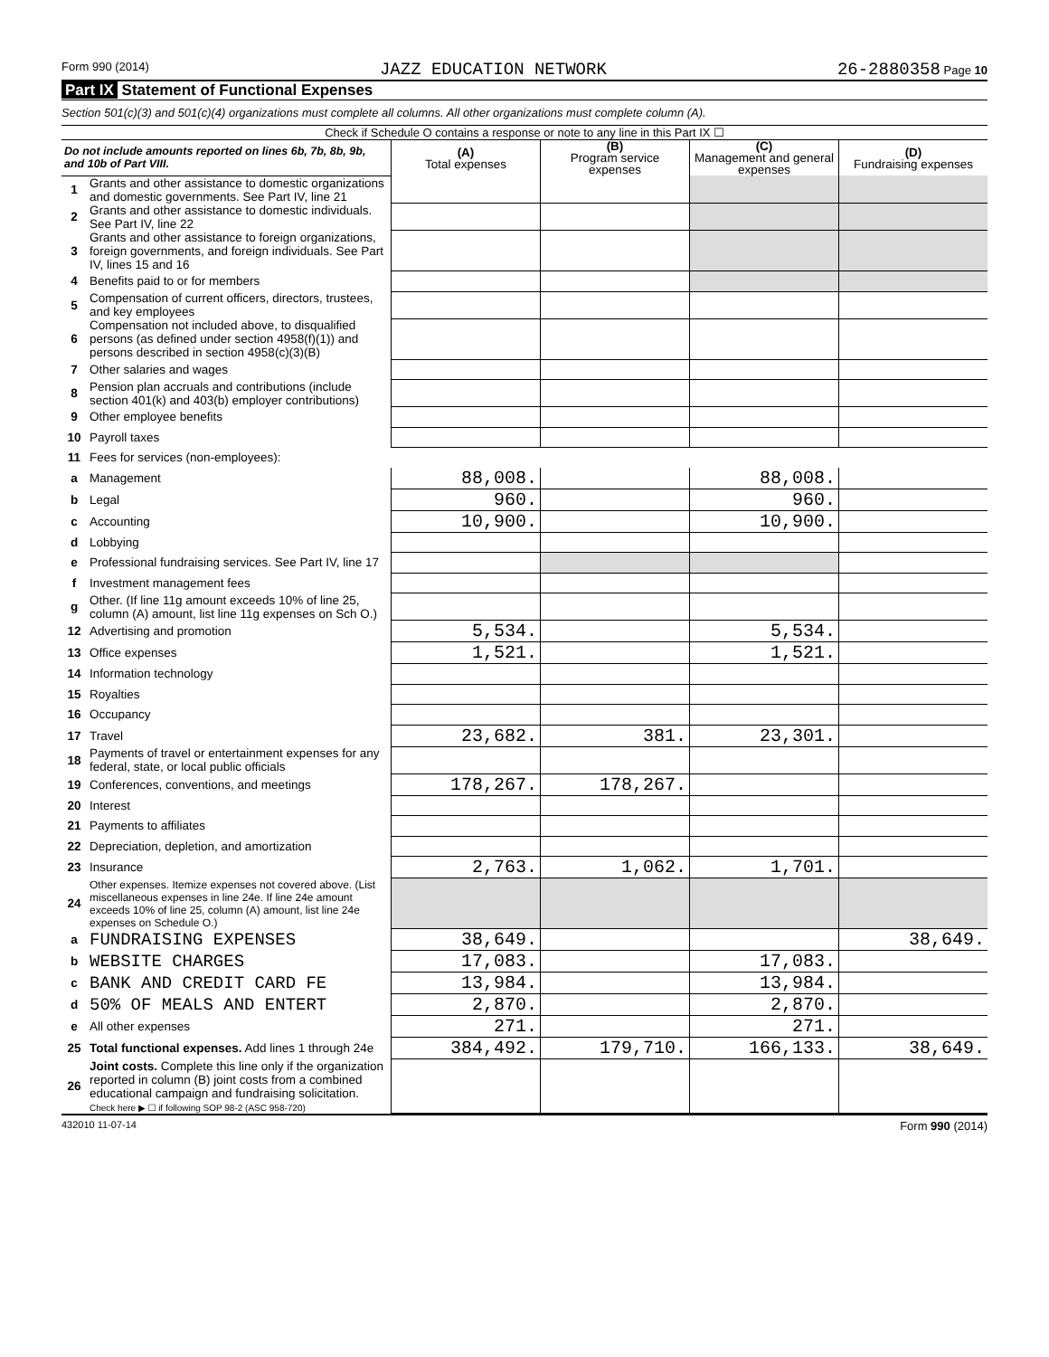Form 990 (2014) JAZZ EDUCATION NETWORK 26-2880358 Page 10
Part IX Statement of Functional Expenses
Section 501(c)(3) and 501(c)(4) organizations must complete all columns. All other organizations must complete column (A).
Check if Schedule O contains a response or note to any line in this Part IX ☐
| Do not include amounts reported on lines 6b, 7b, 8b, 9b, and 10b of Part VIII. | | (A) Total expenses | (B) Program service expenses | (C) Management and general expenses | (D) Fundraising expenses |
| 1 | Grants and other assistance to domestic organizations and domestic governments. See Part IV, line 21 | | | | |
| 2 | Grants and other assistance to domestic individuals. See Part IV, line 22 | | | | |
| 3 | Grants and other assistance to foreign organizations, foreign governments, and foreign individuals. See Part IV, lines 15 and 16 | | | | |
| 4 | Benefits paid to or for members | | | | |
| 5 | Compensation of current officers, directors, trustees, and key employees | | | | |
| 6 | Compensation not included above, to disqualified persons (as defined under section 4958(f)(1)) and persons described in section 4958(c)(3)(B) | | | | |
| 7 | Other salaries and wages | | | | |
| 8 | Pension plan accruals and contributions (include section 401(k) and 403(b) employer contributions) | | | | |
| 9 | Other employee benefits | | | | |
| 10 | Payroll taxes | | | | |
| 11 | Fees for services (non-employees): | | | | |
| a | Management | 88,008. | | 88,008. | |
| b | Legal | 960. | | 960. | |
| c | Accounting | 10,900. | | 10,900. | |
| d | Lobbying | | | | |
| e | Professional fundraising services. See Part IV, line 17 | | | | |
| f | Investment management fees | | | | |
| g | Other. (If line 11g amount exceeds 10% of line 25, column (A) amount, list line 11g expenses on Sch O.) | | | | |
| 12 | Advertising and promotion | 5,534. | | 5,534. | |
| 13 | Office expenses | 1,521. | | 1,521. | |
| 14 | Information technology | | | | |
| 15 | Royalties | | | | |
| 16 | Occupancy | | | | |
| 17 | Travel | 23,682. | 381. | 23,301. | |
| 18 | Payments of travel or entertainment expenses for any federal, state, or local public officials | | | | |
| 19 | Conferences, conventions, and meetings | 178,267. | 178,267. | | |
| 20 | Interest | | | | |
| 21 | Payments to affiliates | | | | |
| 22 | Depreciation, depletion, and amortization | | | | |
| 23 | Insurance | 2,763. | 1,062. | 1,701. | |
| 24 | Other expenses. Itemize expenses not covered above. (List miscellaneous expenses in line 24e. If line 24e amount exceeds 10% of line 25, column (A) amount, list line 24e expenses on Schedule O.) | | | | |
| a | FUNDRAISING EXPENSES | 38,649. | | | 38,649. |
| b | WEBSITE CHARGES | 17,083. | | 17,083. | |
| c | BANK AND CREDIT CARD FE | 13,984. | | 13,984. | |
| d | 50% OF MEALS AND ENTERT | 2,870. | | 2,870. | |
| e | All other expenses | 271. | | 271. | |
| 25 | Total functional expenses. Add lines 1 through 24e | 384,492. | 179,710. | 166,133. | 38,649. |
| 26 | Joint costs. Complete this line only if the organization reported in column (B) joint costs from a combined educational campaign and fundraising solicitation. Check here ▶ ☐ if following SOP 98-2 (ASC 958-720) | | | | |
432010 11-07-14 Form 990 (2014)